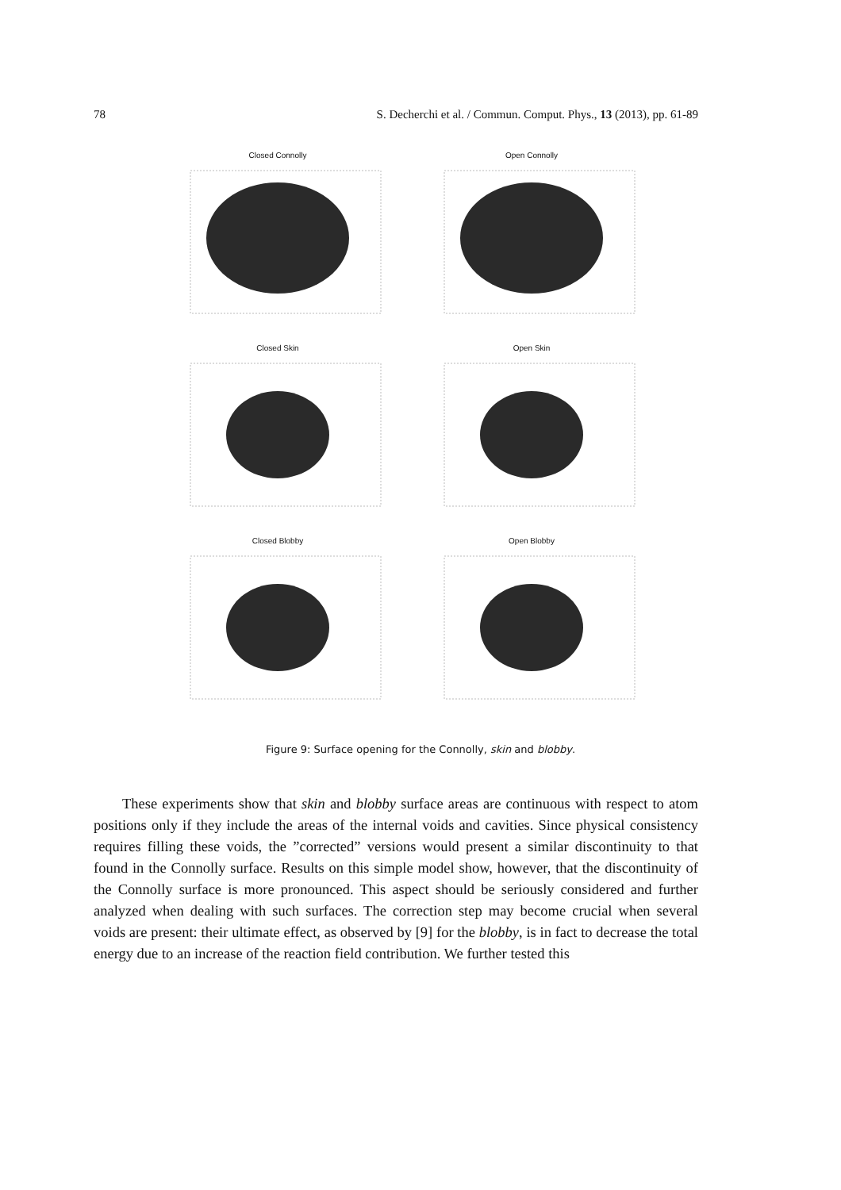78 S. Decherchi et al. / Commun. Comput. Phys., 13 (2013), pp. 61-89
Closed Connolly
Open Connolly
Closed Skin
Open Skin
Closed Blobby
Open Blobby
Figure 9: Surface opening for the Connolly, skin and blobby.
These experiments show that skin and blobby surface areas are continuous with respect to atom positions only if they include the areas of the internal voids and cavities. Since physical consistency requires filling these voids, the ”corrected” versions would present a similar discontinuity to that found in the Connolly surface. Results on this simple model show, however, that the discontinuity of the Connolly surface is more pronounced. This aspect should be seriously considered and further analyzed when dealing with such surfaces. The correction step may become crucial when several voids are present: their ultimate effect, as observed by [9] for the blobby, is in fact to decrease the total energy due to an increase of the reaction field contribution. We further tested this